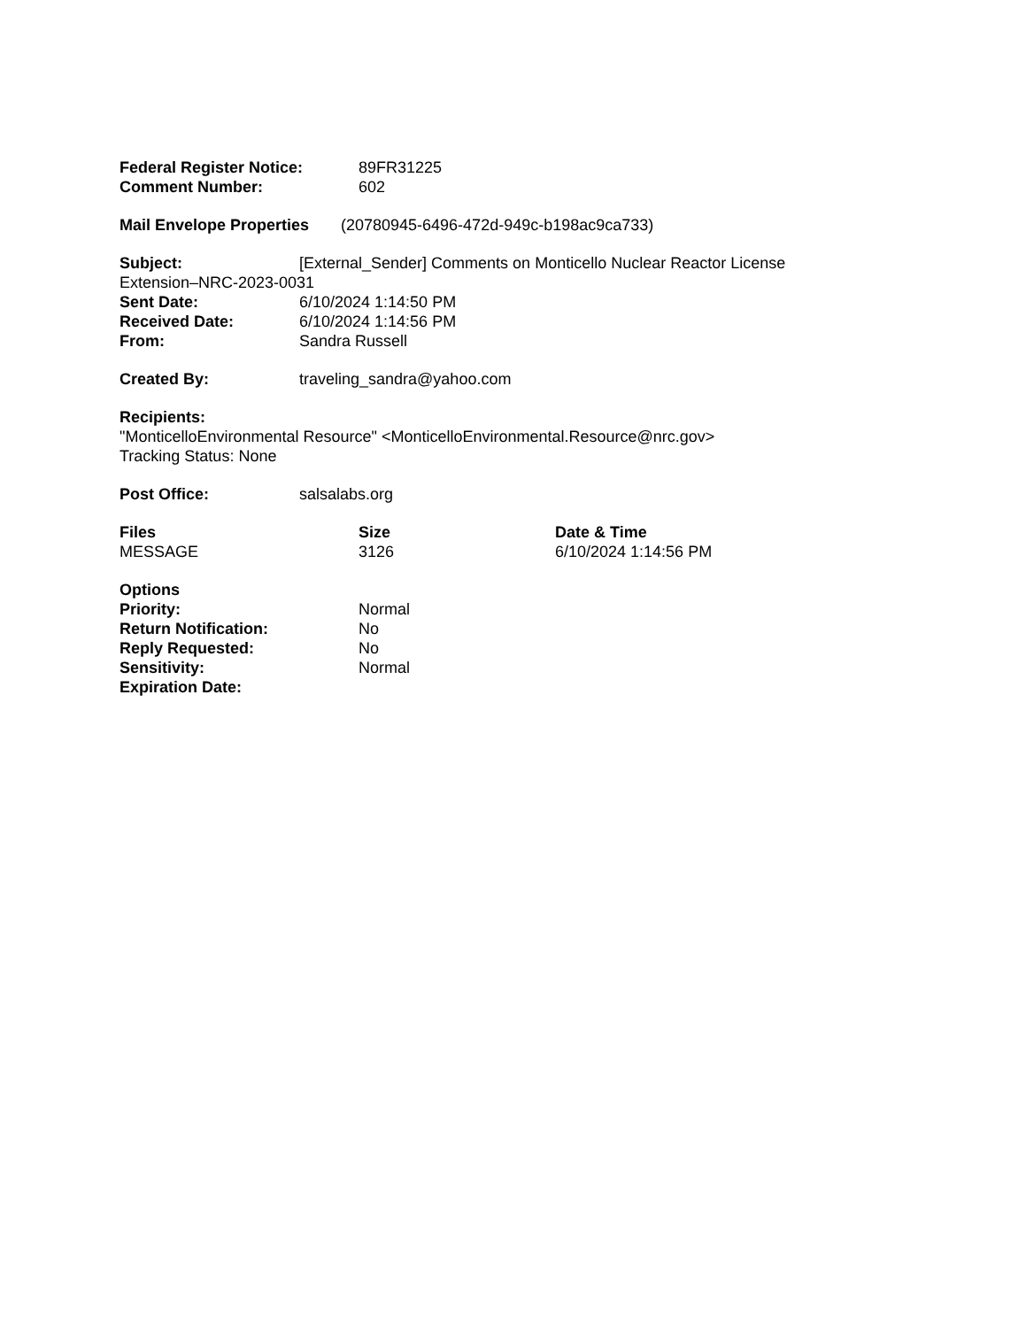Federal Register Notice: 89FR31225
Comment Number: 602
Mail Envelope Properties (20780945-6496-472d-949c-b198ac9ca733)
Subject: [External_Sender] Comments on Monticello Nuclear Reactor License
Extension–NRC-2023-0031
Sent Date: 6/10/2024 1:14:50 PM
Received Date: 6/10/2024 1:14:56 PM
From: Sandra Russell
Created By: traveling_sandra@yahoo.com
Recipients:
"MonticelloEnvironmental Resource" <MonticelloEnvironmental.Resource@nrc.gov>
Tracking Status: None
Post Office: salsalabs.org
| Files | Size | Date & Time |
| --- | --- | --- |
| MESSAGE | 3126 | 6/10/2024 1:14:56 PM |
Options
Priority: Normal
Return Notification: No
Reply Requested: No
Sensitivity: Normal
Expiration Date: